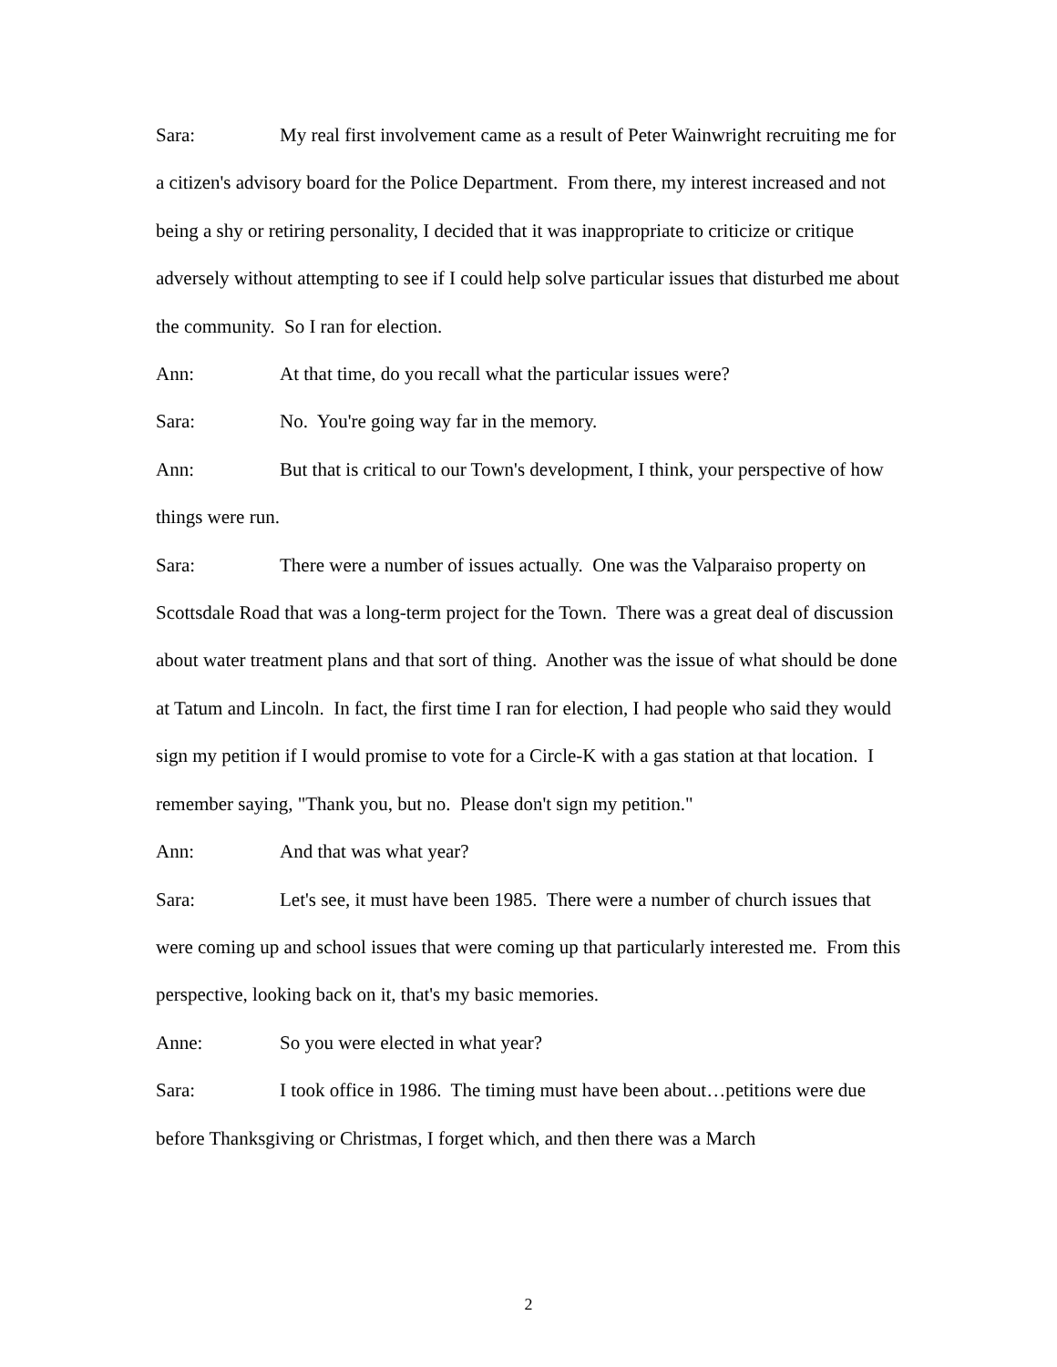Sara: My real first involvement came as a result of Peter Wainwright recruiting me for a citizen's advisory board for the Police Department. From there, my interest increased and not being a shy or retiring personality, I decided that it was inappropriate to criticize or critique adversely without attempting to see if I could help solve particular issues that disturbed me about the community. So I ran for election.
Ann: At that time, do you recall what the particular issues were?
Sara: No. You're going way far in the memory.
Ann: But that is critical to our Town's development, I think, your perspective of how things were run.
Sara: There were a number of issues actually. One was the Valparaiso property on Scottsdale Road that was a long-term project for the Town. There was a great deal of discussion about water treatment plans and that sort of thing. Another was the issue of what should be done at Tatum and Lincoln. In fact, the first time I ran for election, I had people who said they would sign my petition if I would promise to vote for a Circle-K with a gas station at that location. I remember saying, "Thank you, but no. Please don't sign my petition."
Ann: And that was what year?
Sara: Let's see, it must have been 1985. There were a number of church issues that were coming up and school issues that were coming up that particularly interested me. From this perspective, looking back on it, that's my basic memories.
Anne: So you were elected in what year?
Sara: I took office in 1986. The timing must have been about…petitions were due before Thanksgiving or Christmas, I forget which, and then there was a March
2